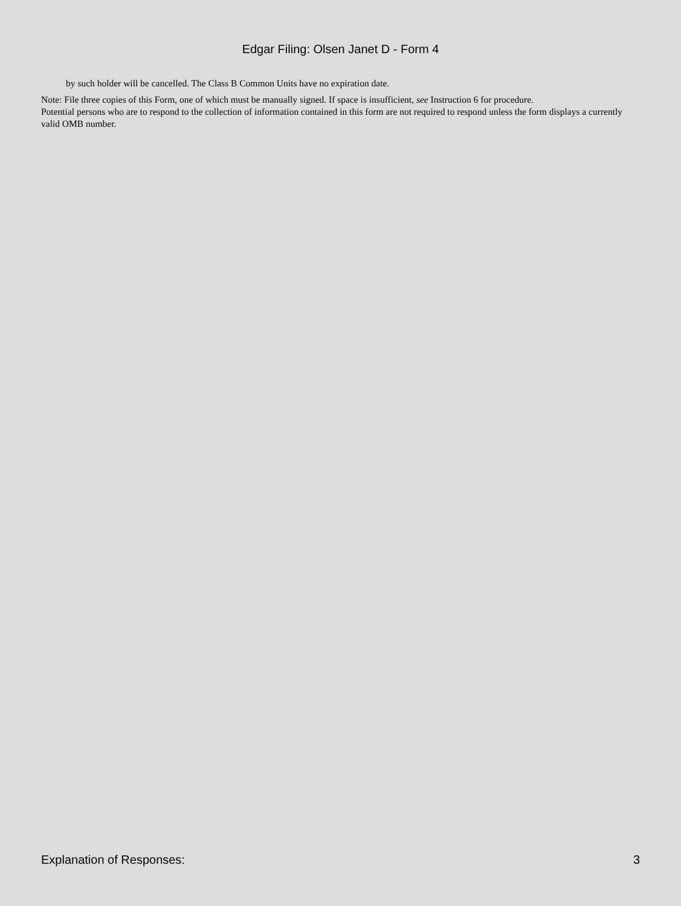Edgar Filing: Olsen Janet D - Form 4
by such holder will be cancelled. The Class B Common Units have no expiration date.
Note: File three copies of this Form, one of which must be manually signed. If space is insufficient, see Instruction 6 for procedure.
Potential persons who are to respond to the collection of information contained in this form are not required to respond unless the form displays a currently valid OMB number.
Explanation of Responses: 3